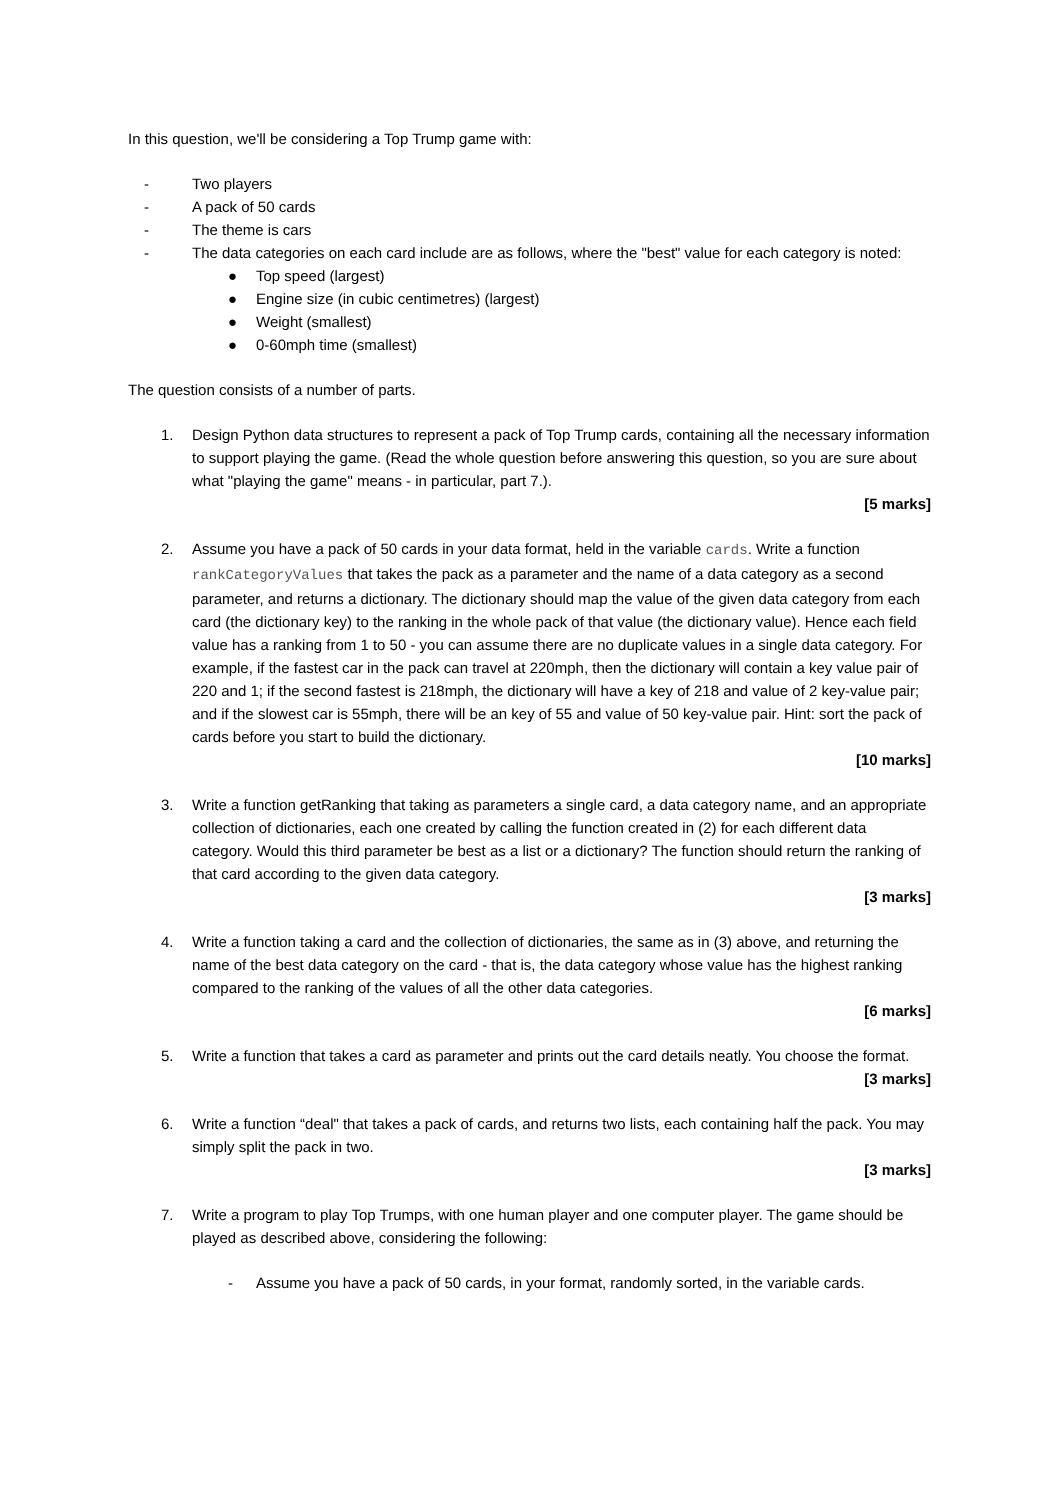In this question, we'll be considering a Top Trump game with:
- Two players
- A pack of 50 cards
- The theme is cars
- The data categories on each card include are as follows, where the "best" value for each category is noted:
● Top speed (largest)
● Engine size (in cubic centimetres) (largest)
● Weight (smallest)
● 0-60mph time (smallest)
The question consists of a number of parts.
1. Design Python data structures to represent a pack of Top Trump cards, containing all the necessary information to support playing the game. (Read the whole question before answering this question, so you are sure about what "playing the game" means - in particular, part 7.).
[5 marks]
2. Assume you have a pack of 50 cards in your data format, held in the variable cards. Write a function rankCategoryValues that takes the pack as a parameter and the name of a data category as a second parameter, and returns a dictionary. The dictionary should map the value of the given data category from each card (the dictionary key) to the ranking in the whole pack of that value (the dictionary value). Hence each field value has a ranking from 1 to 50 - you can assume there are no duplicate values in a single data category. For example, if the fastest car in the pack can travel at 220mph, then the dictionary will contain a key value pair of 220 and 1; if the second fastest is 218mph, the dictionary will have a key of 218 and value of 2 key-value pair; and if the slowest car is 55mph, there will be an key of 55 and value of 50 key-value pair. Hint: sort the pack of cards before you start to build the dictionary.
[10 marks]
3. Write a function getRanking that taking as parameters a single card, a data category name, and an appropriate collection of dictionaries, each one created by calling the function created in (2) for each different data category. Would this third parameter be best as a list or a dictionary? The function should return the ranking of that card according to the given data category.
[3 marks]
4. Write a function taking a card and the collection of dictionaries, the same as in (3) above, and returning the name of the best data category on the card - that is, the data category whose value has the highest ranking compared to the ranking of the values of all the other data categories.
[6 marks]
5. Write a function that takes a card as parameter and prints out the card details neatly. You choose the format.
[3 marks]
6. Write a function “deal" that takes a pack of cards, and returns two lists, each containing half the pack. You may simply split the pack in two.
[3 marks]
7. Write a program to play Top Trumps, with one human player and one computer player. The game should be played as described above, considering the following:
- Assume you have a pack of 50 cards, in your format, randomly sorted, in the variable cards.